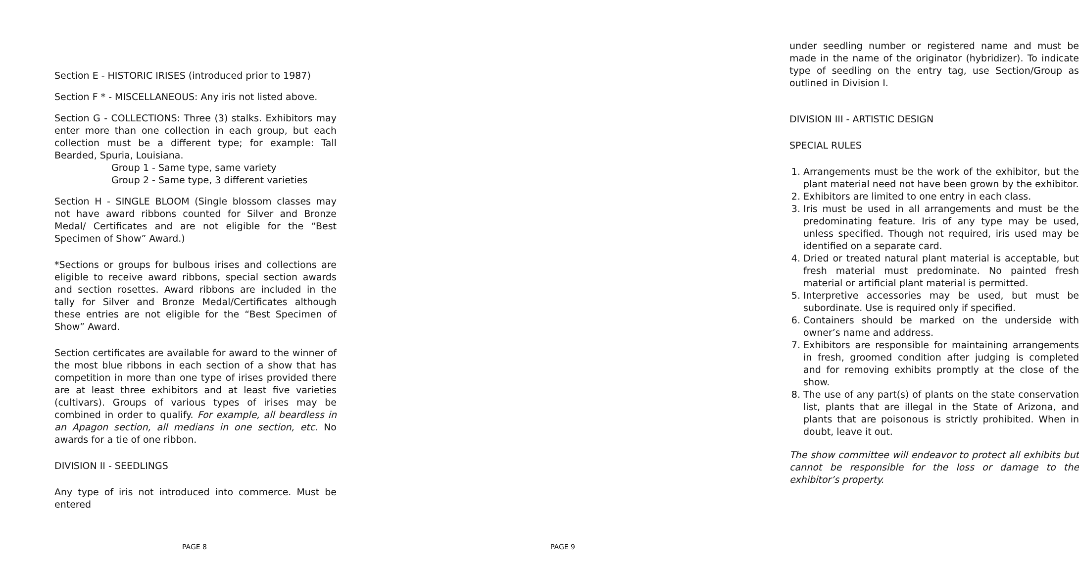Section E - HISTORIC IRISES (introduced prior to 1987)
Section F * - MISCELLANEOUS: Any iris not listed above.
Section G - COLLECTIONS: Three (3) stalks. Exhibitors may enter more than one collection in each group, but each collection must be a different type; for example: Tall Bearded, Spuria, Louisiana.
Group 1 - Same type, same variety
Group 2 - Same type, 3 different varieties
Section H - SINGLE BLOOM (Single blossom classes may not have award ribbons counted for Silver and Bronze Medal/ Certificates and are not eligible for the “Best Specimen of Show” Award.)
*Sections or groups for bulbous irises and collections are eligible to receive award ribbons, special section awards and section rosettes. Award ribbons are included in the tally for Silver and Bronze Medal/Certificates although these entries are not eligible for the “Best Specimen of Show” Award.
Section certificates are available for award to the winner of the most blue ribbons in each section of a show that has competition in more than one type of irises provided there are at least three exhibitors and at least five varieties (cultivars). Groups of various types of irises may be combined in order to qualify. For example, all beardless in an Apagon section, all medians in one section, etc. No awards for a tie of one ribbon.
DIVISION II - SEEDLINGS
Any type of iris not introduced into commerce. Must be entered
PAGE 8
under seedling number or registered name and must be made in the name of the originator (hybridizer). To indicate type of seedling on the entry tag, use Section/Group as outlined in Division I.
DIVISION III - ARTISTIC DESIGN
SPECIAL RULES
1. Arrangements must be the work of the exhibitor, but the plant material need not have been grown by the exhibitor.
2. Exhibitors are limited to one entry in each class.
3. Iris must be used in all arrangements and must be the predominating feature. Iris of any type may be used, unless specified. Though not required, iris used may be identified on a separate card.
4. Dried or treated natural plant material is acceptable, but fresh material must predominate. No painted fresh material or artificial plant material is permitted.
5. Interpretive accessories may be used, but must be subordinate. Use is required only if specified.
6. Containers should be marked on the underside with owner’s name and address.
7. Exhibitors are responsible for maintaining arrangements in fresh, groomed condition after judging is completed and for removing exhibits promptly at the close of the show.
8. The use of any part(s) of plants on the state conservation list, plants that are illegal in the State of Arizona, and plants that are poisonous is strictly prohibited. When in doubt, leave it out.
The show committee will endeavor to protect all exhibits but cannot be responsible for the loss or damage to the exhibitor’s property.
PAGE 9